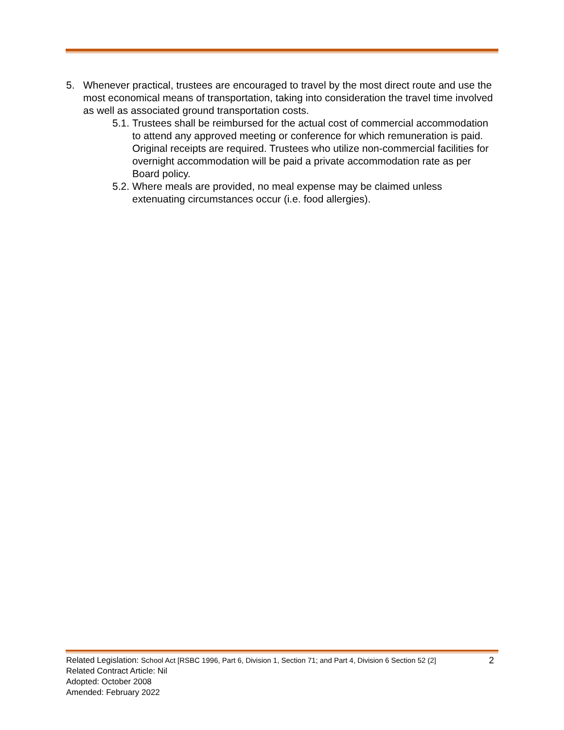5. Whenever practical, trustees are encouraged to travel by the most direct route and use the most economical means of transportation, taking into consideration the travel time involved as well as associated ground transportation costs.
5.1. Trustees shall be reimbursed for the actual cost of commercial accommodation to attend any approved meeting or conference for which remuneration is paid. Original receipts are required. Trustees who utilize non-commercial facilities for overnight accommodation will be paid a private accommodation rate as per Board policy.
5.2. Where meals are provided, no meal expense may be claimed unless extenuating circumstances occur (i.e. food allergies).
Related Legislation: School Act [RSBC 1996, Part 6, Division 1, Section 71; and Part 4, Division 6 Section 52 (2] 2
Related Contract Article: Nil
Adopted: October 2008
Amended: February 2022